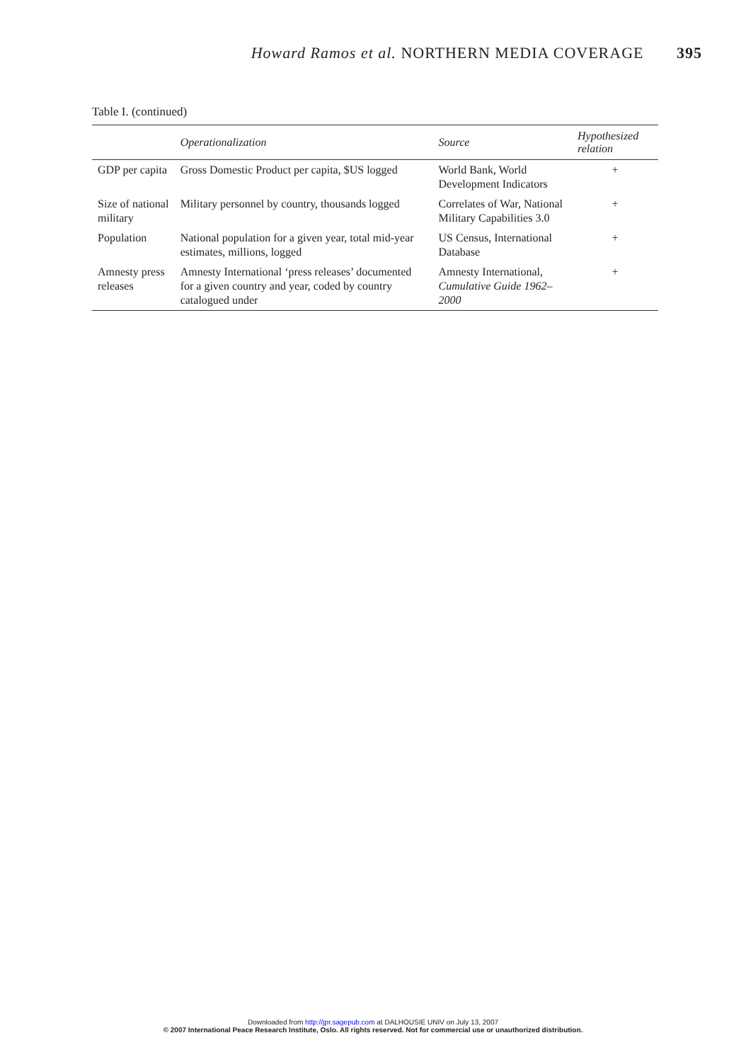Howard Ramos et al. NORTHERN MEDIA COVERAGE 395
Table I. (continued)
| | Operationalization | Source | Hypothesized relation |
| --- | --- | --- | --- |
| GDP per capita | Gross Domestic Product per capita, $US logged | World Bank, World Development Indicators | + |
| Size of national military | Military personnel by country, thousands logged | Correlates of War, National Military Capabilities 3.0 | + |
| Population | National population for a given year, total mid-year estimates, millions, logged | US Census, International Database | + |
| Amnesty press releases | Amnesty International ‘press releases’ documented for a given country and year, coded by country catalogued under | Amnesty International, Cumulative Guide 1962–2000 | + |
Downloaded from http://jpr.sagepub.com at DALHOUSIE UNIV on July 13, 2007
© 2007 International Peace Research Institute, Oslo. All rights reserved. Not for commercial use or unauthorized distribution.